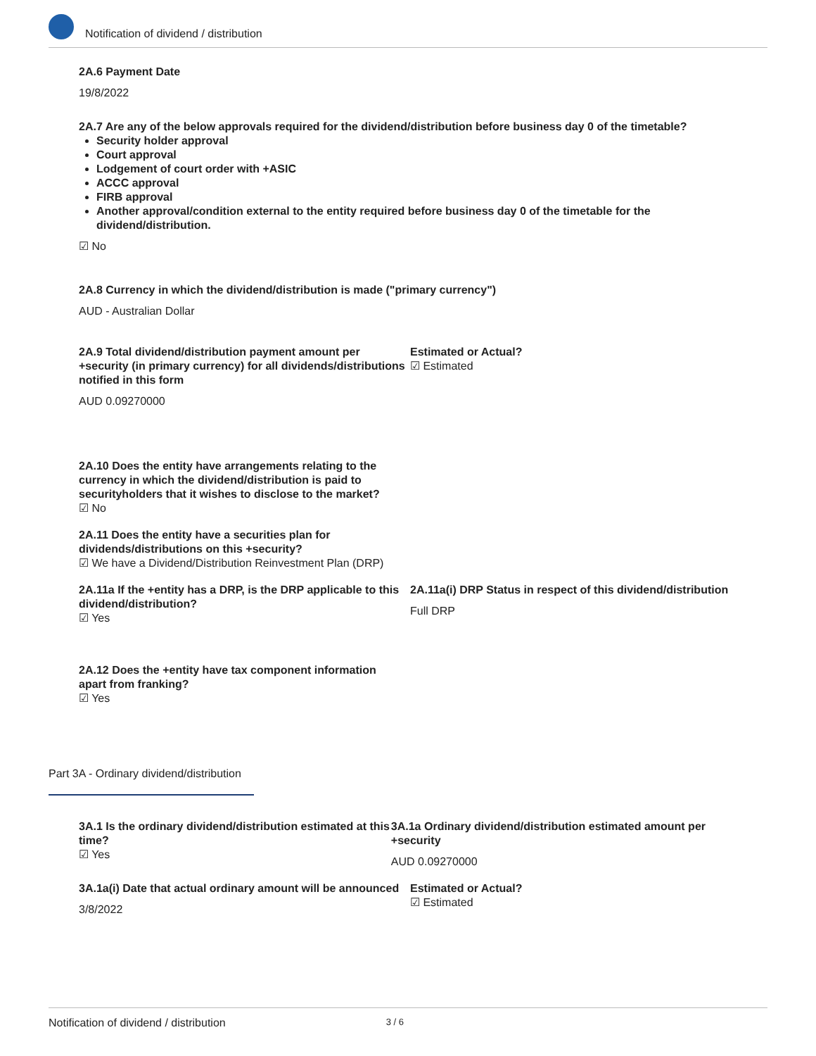Notification of dividend / distribution
2A.6 Payment Date
19/8/2022
2A.7 Are any of the below approvals required for the dividend/distribution before business day 0 of the timetable?
Security holder approval
Court approval
Lodgement of court order with +ASIC
ACCC approval
FIRB approval
Another approval/condition external to the entity required before business day 0 of the timetable for the dividend/distribution.
☑ No
2A.8 Currency in which the dividend/distribution is made ("primary currency")
AUD - Australian Dollar
2A.9 Total dividend/distribution payment amount per +security (in primary currency) for all dividends/distributions notified in this form
AUD 0.09270000
Estimated or Actual?
☑ Estimated
2A.10 Does the entity have arrangements relating to the currency in which the dividend/distribution is paid to securityholders that it wishes to disclose to the market?
☑ No
2A.11 Does the entity have a securities plan for dividends/distributions on this +security?
☑ We have a Dividend/Distribution Reinvestment Plan (DRP)
2A.11a If the +entity has a DRP, is the DRP applicable to this dividend/distribution?
☑ Yes
2A.11a(i) DRP Status in respect of this dividend/distribution
Full DRP
2A.12 Does the +entity have tax component information apart from franking?
☑ Yes
Part 3A - Ordinary dividend/distribution
3A.1 Is the ordinary dividend/distribution estimated at this time?
☑ Yes
3A.1a Ordinary dividend/distribution estimated amount per +security
AUD 0.09270000
3A.1a(i) Date that actual ordinary amount will be announced
3/8/2022
Estimated or Actual?
☑ Estimated
Notification of dividend / distribution 3 / 6